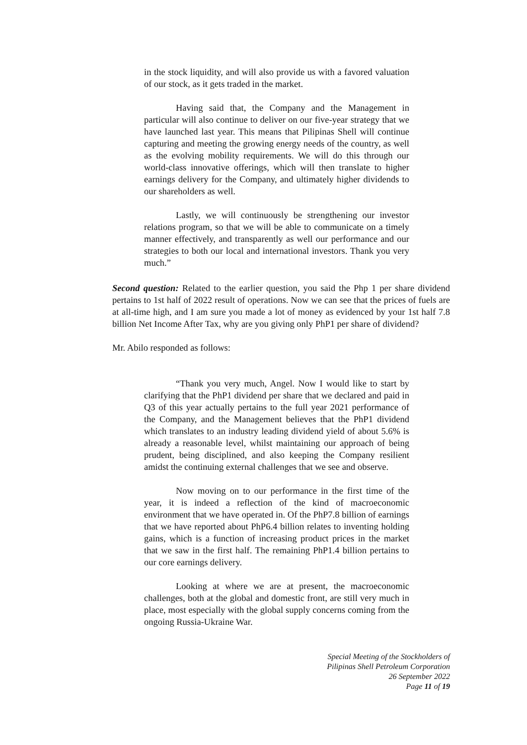in the stock liquidity, and will also provide us with a favored valuation of our stock, as it gets traded in the market.
Having said that, the Company and the Management in particular will also continue to deliver on our five-year strategy that we have launched last year. This means that Pilipinas Shell will continue capturing and meeting the growing energy needs of the country, as well as the evolving mobility requirements. We will do this through our world-class innovative offerings, which will then translate to higher earnings delivery for the Company, and ultimately higher dividends to our shareholders as well.
Lastly, we will continuously be strengthening our investor relations program, so that we will be able to communicate on a timely manner effectively, and transparently as well our performance and our strategies to both our local and international investors. Thank you very much.”
Second question: Related to the earlier question, you said the Php 1 per share dividend pertains to 1st half of 2022 result of operations. Now we can see that the prices of fuels are at all-time high, and I am sure you made a lot of money as evidenced by your 1st half 7.8 billion Net Income After Tax, why are you giving only PhP1 per share of dividend?
Mr. Abilo responded as follows:
“Thank you very much, Angel. Now I would like to start by clarifying that the PhP1 dividend per share that we declared and paid in Q3 of this year actually pertains to the full year 2021 performance of the Company, and the Management believes that the PhP1 dividend which translates to an industry leading dividend yield of about 5.6% is already a reasonable level, whilst maintaining our approach of being prudent, being disciplined, and also keeping the Company resilient amidst the continuing external challenges that we see and observe.
Now moving on to our performance in the first time of the year, it is indeed a reflection of the kind of macroeconomic environment that we have operated in. Of the PhP7.8 billion of earnings that we have reported about PhP6.4 billion relates to inventing holding gains, which is a function of increasing product prices in the market that we saw in the first half. The remaining PhP1.4 billion pertains to our core earnings delivery.
Looking at where we are at present, the macroeconomic challenges, both at the global and domestic front, are still very much in place, most especially with the global supply concerns coming from the ongoing Russia-Ukraine War.
Special Meeting of the Stockholders of
Pilipinas Shell Petroleum Corporation
26 September 2022
Page 11 of 19